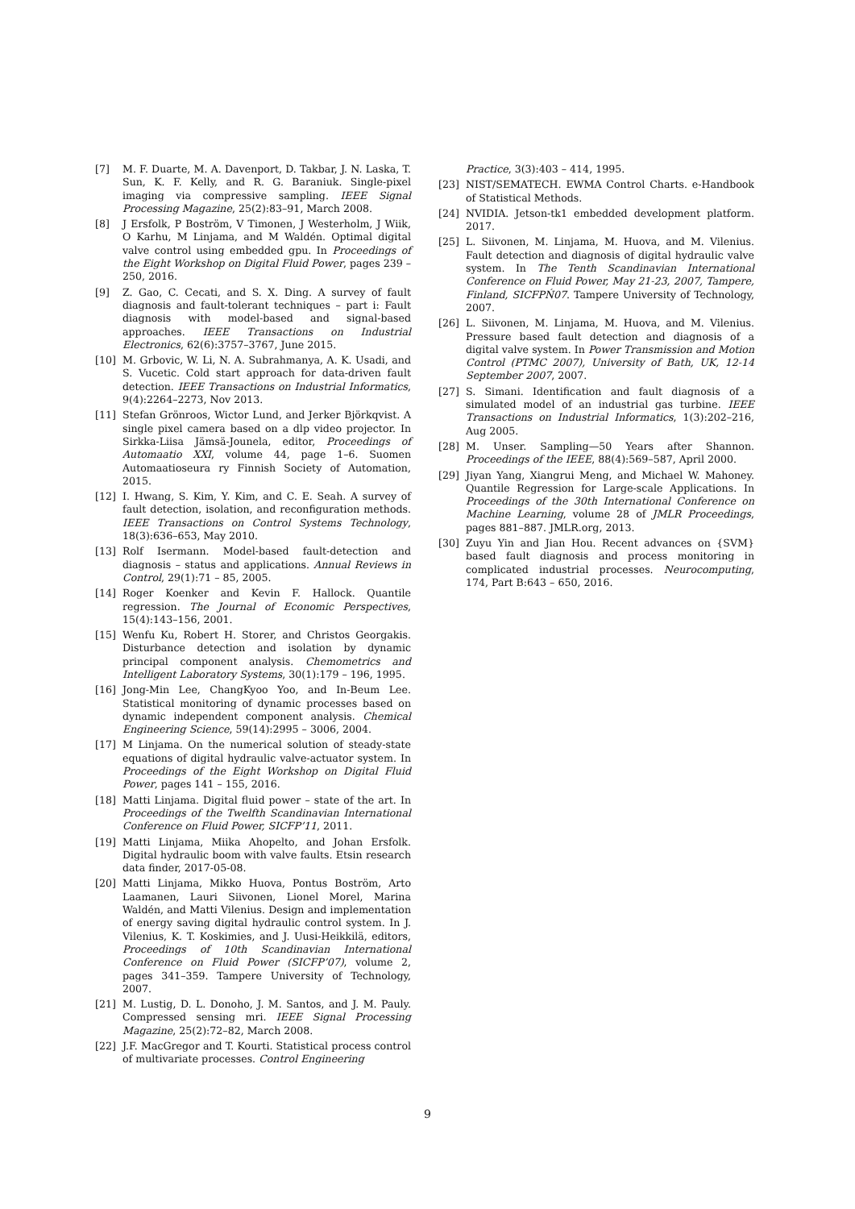[7] M. F. Duarte, M. A. Davenport, D. Takbar, J. N. Laska, T. Sun, K. F. Kelly, and R. G. Baraniuk. Single-pixel imaging via compressive sampling. IEEE Signal Processing Magazine, 25(2):83–91, March 2008.
[8] J Ersfolk, P Boström, V Timonen, J Westerholm, J Wiik, O Karhu, M Linjama, and M Waldén. Optimal digital valve control using embedded gpu. In Proceedings of the Eight Workshop on Digital Fluid Power, pages 239 – 250, 2016.
[9] Z. Gao, C. Cecati, and S. X. Ding. A survey of fault diagnosis and fault-tolerant techniques – part i: Fault diagnosis with model-based and signal-based approaches. IEEE Transactions on Industrial Electronics, 62(6):3757–3767, June 2015.
[10] M. Grbovic, W. Li, N. A. Subrahmanya, A. K. Usadi, and S. Vucetic. Cold start approach for data-driven fault detection. IEEE Transactions on Industrial Informatics, 9(4):2264–2273, Nov 2013.
[11] Stefan Grönroos, Wictor Lund, and Jerker Björkqvist. A single pixel camera based on a dlp video projector. In Sirkka-Liisa Jämsä-Jounela, editor, Proceedings of Automaatio XXI, volume 44, page 1–6. Suomen Automaatioseura ry Finnish Society of Automation, 2015.
[12] I. Hwang, S. Kim, Y. Kim, and C. E. Seah. A survey of fault detection, isolation, and reconfiguration methods. IEEE Transactions on Control Systems Technology, 18(3):636–653, May 2010.
[13] Rolf Isermann. Model-based fault-detection and diagnosis – status and applications. Annual Reviews in Control, 29(1):71 – 85, 2005.
[14] Roger Koenker and Kevin F. Hallock. Quantile regression. The Journal of Economic Perspectives, 15(4):143–156, 2001.
[15] Wenfu Ku, Robert H. Storer, and Christos Georgakis. Disturbance detection and isolation by dynamic principal component analysis. Chemometrics and Intelligent Laboratory Systems, 30(1):179 – 196, 1995.
[16] Jong-Min Lee, ChangKyoo Yoo, and In-Beum Lee. Statistical monitoring of dynamic processes based on dynamic independent component analysis. Chemical Engineering Science, 59(14):2995 – 3006, 2004.
[17] M Linjama. On the numerical solution of steady-state equations of digital hydraulic valve-actuator system. In Proceedings of the Eight Workshop on Digital Fluid Power, pages 141 – 155, 2016.
[18] Matti Linjama. Digital fluid power – state of the art. In Proceedings of the Twelfth Scandinavian International Conference on Fluid Power, SICFP’11, 2011.
[19] Matti Linjama, Miika Ahopelto, and Johan Ersfolk. Digital hydraulic boom with valve faults. Etsin research data finder, 2017-05-08.
[20] Matti Linjama, Mikko Huova, Pontus Boström, Arto Laamanen, Lauri Siivonen, Lionel Morel, Marina Waldén, and Matti Vilenius. Design and implementation of energy saving digital hydraulic control system. In J. Vilenius, K. T. Koskimies, and J. Uusi-Heikkilä, editors, Proceedings of 10th Scandinavian International Conference on Fluid Power (SICFP’07), volume 2, pages 341–359. Tampere University of Technology, 2007.
[21] M. Lustig, D. L. Donoho, J. M. Santos, and J. M. Pauly. Compressed sensing mri. IEEE Signal Processing Magazine, 25(2):72–82, March 2008.
[22] J.F. MacGregor and T. Kourti. Statistical process control of multivariate processes. Control Engineering
Practice, 3(3):403 – 414, 1995.
[23] NIST/SEMATECH. EWMA Control Charts. e-Handbook of Statistical Methods.
[24] NVIDIA. Jetson-tk1 embedded development platform. 2017.
[25] L. Siivonen, M. Linjama, M. Huova, and M. Vilenius. Fault detection and diagnosis of digital hydraulic valve system. In The Tenth Scandinavian International Conference on Fluid Power, May 21-23, 2007, Tampere, Finland, SICFPŃ07. Tampere University of Technology, 2007.
[26] L. Siivonen, M. Linjama, M. Huova, and M. Vilenius. Pressure based fault detection and diagnosis of a digital valve system. In Power Transmission and Motion Control (PTMC 2007), University of Bath, UK, 12-14 September 2007, 2007.
[27] S. Simani. Identification and fault diagnosis of a simulated model of an industrial gas turbine. IEEE Transactions on Industrial Informatics, 1(3):202–216, Aug 2005.
[28] M. Unser. Sampling—50 Years after Shannon. Proceedings of the IEEE, 88(4):569–587, April 2000.
[29] Jiyan Yang, Xiangrui Meng, and Michael W. Mahoney. Quantile Regression for Large-scale Applications. In Proceedings of the 30th International Conference on Machine Learning, volume 28 of JMLR Proceedings, pages 881–887. JMLR.org, 2013.
[30] Zuyu Yin and Jian Hou. Recent advances on {SVM} based fault diagnosis and process monitoring in complicated industrial processes. Neurocomputing, 174, Part B:643 – 650, 2016.
9